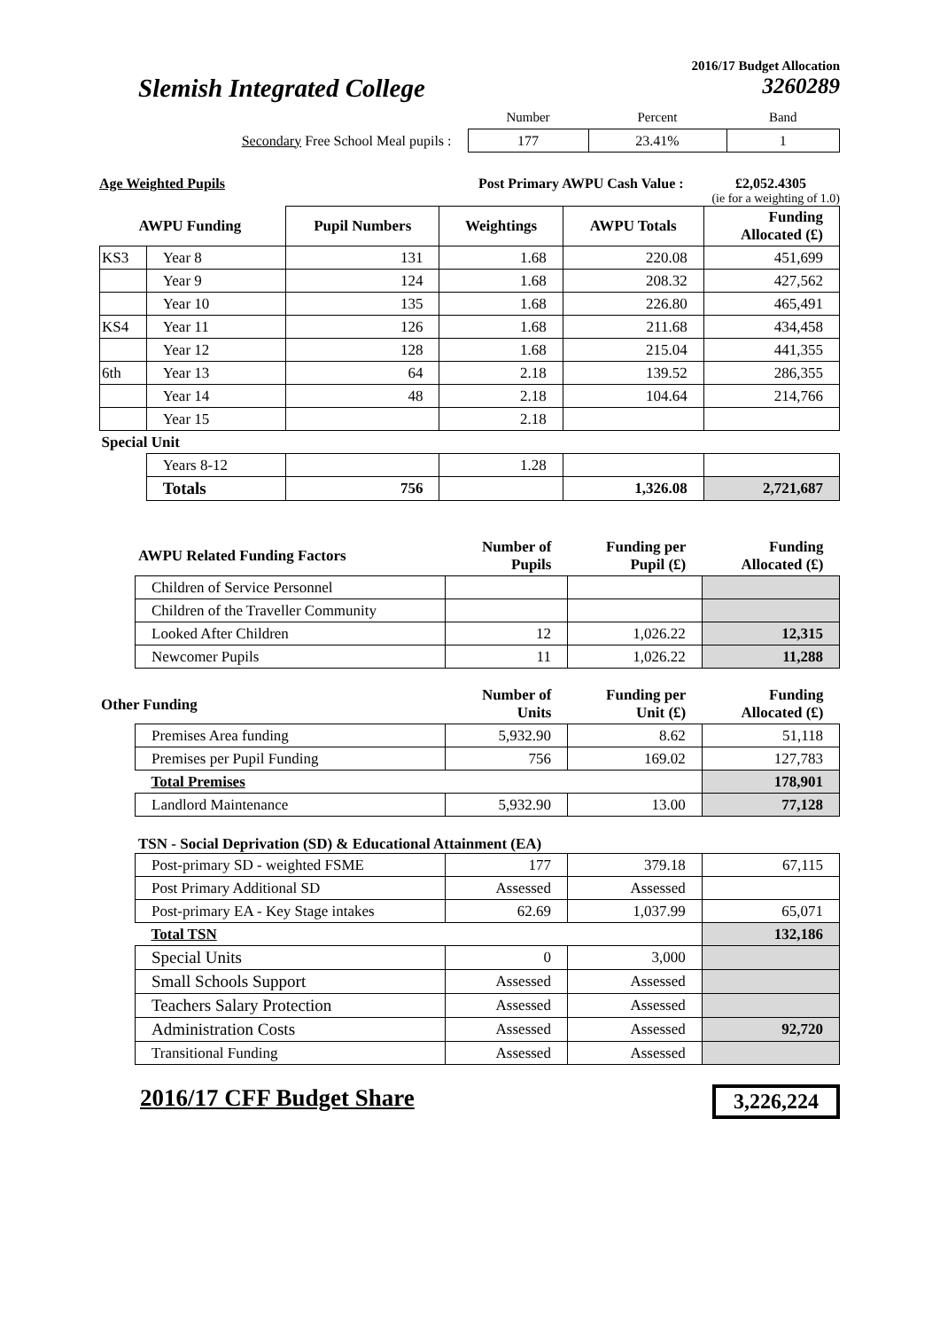2016/17 Budget Allocation
Slemish Integrated College 3260289
| | Number | Percent | Band |
| Secondary Free School Meal pupils : | 177 | 23.41% | 1 |
Age Weighted Pupils Post Primary AWPU Cash Value : £2,052.4305
(ie for a weighting of 1.0)
| AWPU Funding | | Pupil Numbers | Weightings | AWPU Totals | Funding Allocated (£) |
| --- | --- | --- | --- | --- | --- |
| KS3 | Year 8 | 131 | 1.68 | 220.08 | 451,699 |
| | Year 9 | 124 | 1.68 | 208.32 | 427,562 |
| | Year 10 | 135 | 1.68 | 226.80 | 465,491 |
| KS4 | Year 11 | 126 | 1.68 | 211.68 | 434,458 |
| | Year 12 | 128 | 1.68 | 215.04 | 441,355 |
| 6th | Year 13 | 64 | 2.18 | 139.52 | 286,355 |
| | Year 14 | 48 | 2.18 | 104.64 | 214,766 |
| | Year 15 | | 2.18 | | |
| Special Unit | | | | | |
| | Years 8-12 | | 1.28 | | |
| | Totals | 756 | | 1,326.08 | 2,721,687 |
| AWPU Related Funding Factors | | Number of Pupils | Funding per Pupil (£) | Funding Allocated (£) |
| --- | --- | --- | --- | --- |
| | Children of Service Personnel | | | |
| | Children of the Traveller Community | | | |
| | Looked After Children | 12 | 1,026.22 | 12,315 |
| | Newcomer Pupils | 11 | 1,026.22 | 11,288 |
| Other Funding | | Number of Units | Funding per Unit (£) | Funding Allocated (£) |
| | Premises Area funding | 5,932.90 | 8.62 | 51,118 |
| | Premises per Pupil Funding | 756 | 169.02 | 127,783 |
| | Total Premises | | | 178,901 |
| | Landlord Maintenance | 5,932.90 | 13.00 | 77,128 |
| TSN - Social Deprivation (SD) & Educational Attainment (EA) | | | | |
| | Post-primary SD - weighted FSME | 177 | 379.18 | 67,115 |
| | Post Primary Additional SD | Assessed | Assessed | |
| | Post-primary EA - Key Stage intakes | 62.69 | 1,037.99 | 65,071 |
| | Total TSN | | | 132,186 |
| | Special Units | 0 | 3,000 | |
| | Small Schools Support | Assessed | Assessed | |
| | Teachers Salary Protection | Assessed | Assessed | |
| | Administration Costs | Assessed | Assessed | 92,720 |
| | Transitional Funding | Assessed | Assessed | |
2016/17 CFF Budget Share 3,226,224